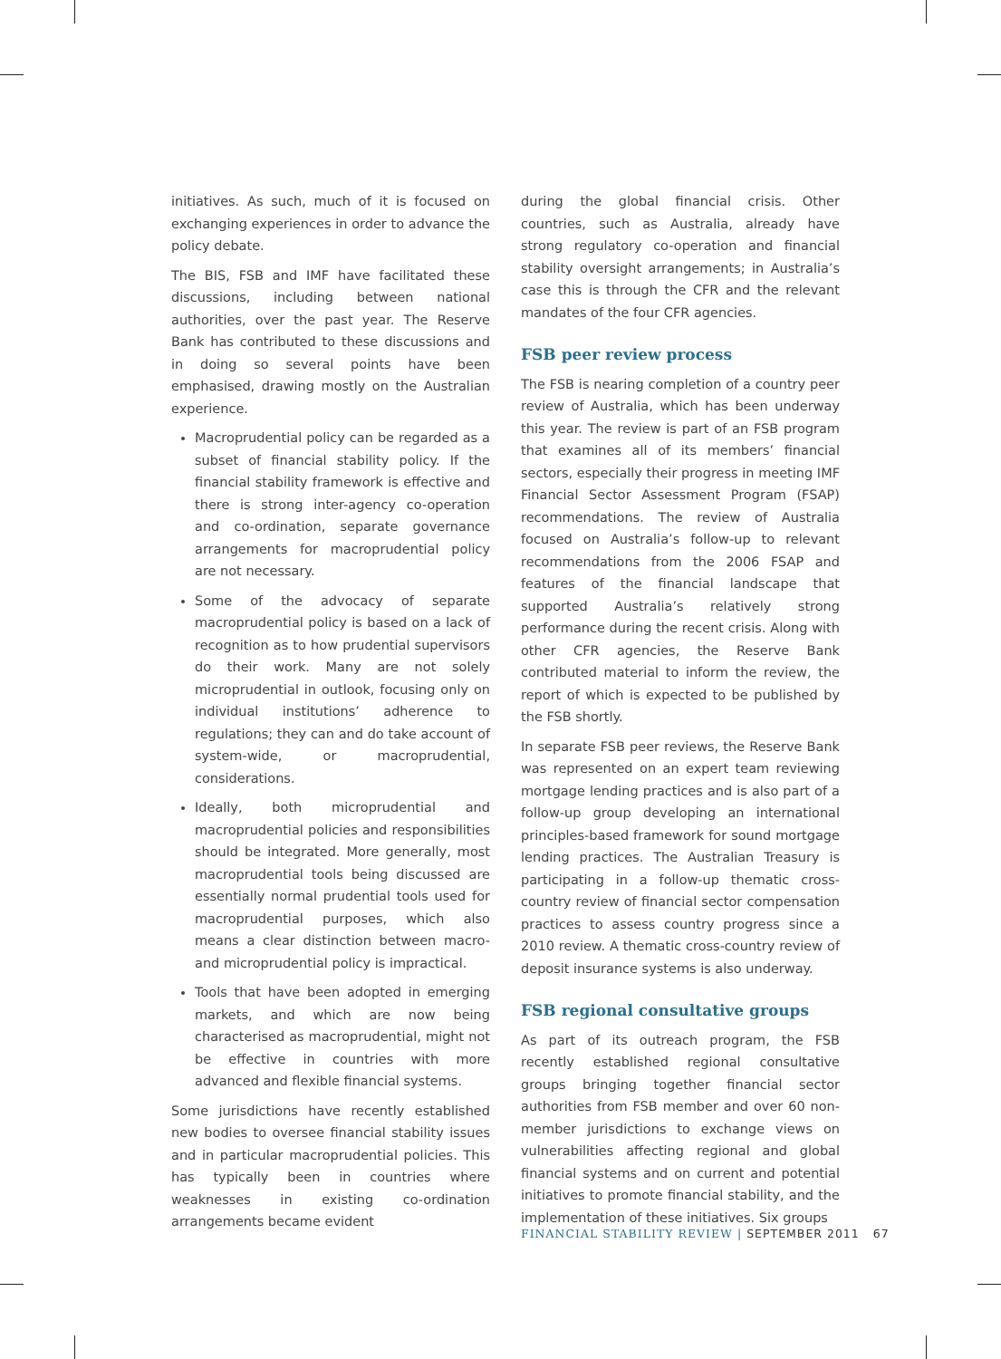initiatives. As such, much of it is focused on exchanging experiences in order to advance the policy debate.
The BIS, FSB and IMF have facilitated these discussions, including between national authorities, over the past year. The Reserve Bank has contributed to these discussions and in doing so several points have been emphasised, drawing mostly on the Australian experience.
Macroprudential policy can be regarded as a subset of financial stability policy. If the financial stability framework is effective and there is strong inter-agency co-operation and co-ordination, separate governance arrangements for macroprudential policy are not necessary.
Some of the advocacy of separate macroprudential policy is based on a lack of recognition as to how prudential supervisors do their work. Many are not solely microprudential in outlook, focusing only on individual institutions’ adherence to regulations; they can and do take account of system-wide, or macroprudential, considerations.
Ideally, both microprudential and macroprudential policies and responsibilities should be integrated. More generally, most macroprudential tools being discussed are essentially normal prudential tools used for macroprudential purposes, which also means a clear distinction between macro- and microprudential policy is impractical.
Tools that have been adopted in emerging markets, and which are now being characterised as macroprudential, might not be effective in countries with more advanced and flexible financial systems.
Some jurisdictions have recently established new bodies to oversee financial stability issues and in particular macroprudential policies. This has typically been in countries where weaknesses in existing co-ordination arrangements became evident
during the global financial crisis. Other countries, such as Australia, already have strong regulatory co-operation and financial stability oversight arrangements; in Australia’s case this is through the CFR and the relevant mandates of the four CFR agencies.
FSB peer review process
The FSB is nearing completion of a country peer review of Australia, which has been underway this year. The review is part of an FSB program that examines all of its members’ financial sectors, especially their progress in meeting IMF Financial Sector Assessment Program (FSAP) recommendations. The review of Australia focused on Australia’s follow-up to relevant recommendations from the 2006 FSAP and features of the financial landscape that supported Australia’s relatively strong performance during the recent crisis. Along with other CFR agencies, the Reserve Bank contributed material to inform the review, the report of which is expected to be published by the FSB shortly.
In separate FSB peer reviews, the Reserve Bank was represented on an expert team reviewing mortgage lending practices and is also part of a follow-up group developing an international principles-based framework for sound mortgage lending practices. The Australian Treasury is participating in a follow-up thematic cross-country review of financial sector compensation practices to assess country progress since a 2010 review. A thematic cross-country review of deposit insurance systems is also underway.
FSB regional consultative groups
As part of its outreach program, the FSB recently established regional consultative groups bringing together financial sector authorities from FSB member and over 60 non-member jurisdictions to exchange views on vulnerabilities affecting regional and global financial systems and on current and potential initiatives to promote financial stability, and the implementation of these initiatives. Six groups
FINANCIAL STABILITY REVIEW | SEPTEMBER 2011 67